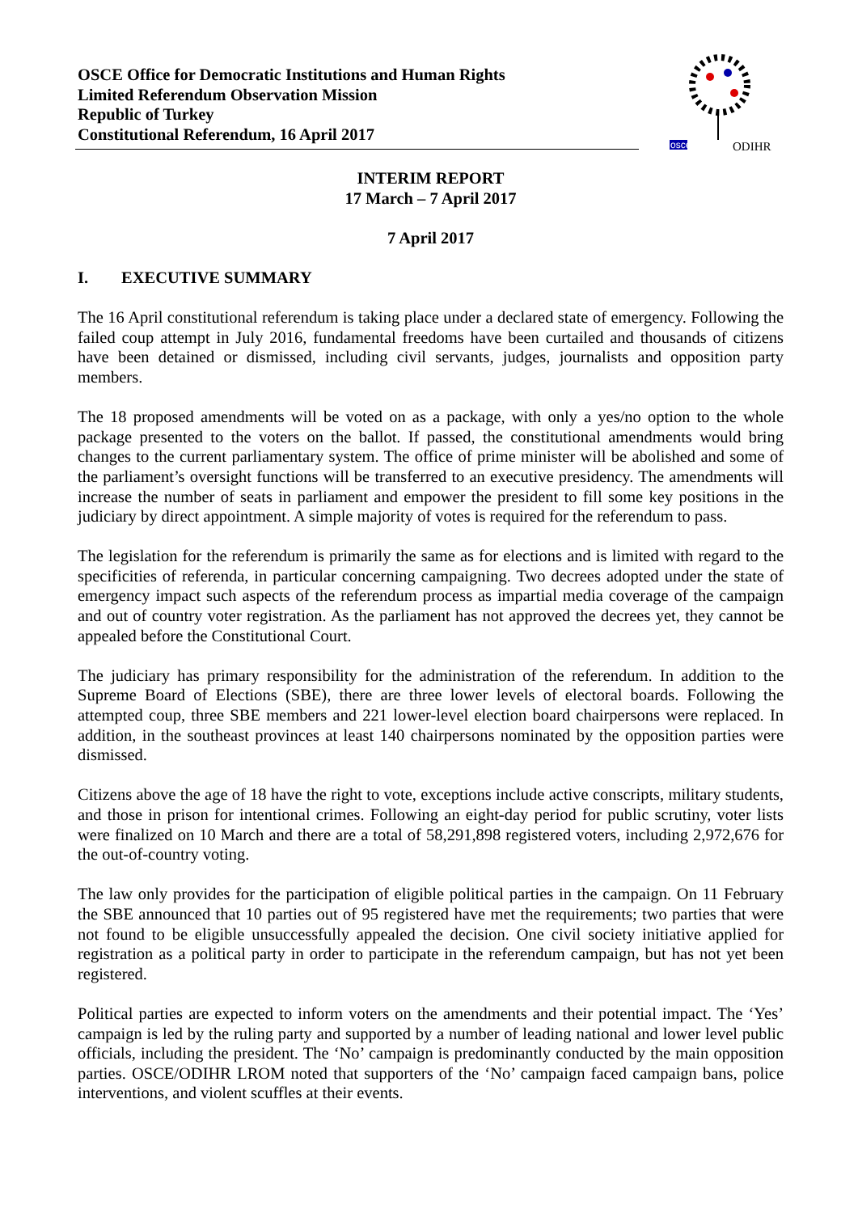OSCE Office for Democratic Institutions and Human Rights
Limited Referendum Observation Mission
Republic of Turkey
Constitutional Referendum, 16 April 2017
osce
ODIHR
INTERIM REPORT
17 March – 7 April 2017
7 April 2017
I. EXECUTIVE SUMMARY
The 16 April constitutional referendum is taking place under a declared state of emergency. Following the failed coup attempt in July 2016, fundamental freedoms have been curtailed and thousands of citizens have been detained or dismissed, including civil servants, judges, journalists and opposition party members.
The 18 proposed amendments will be voted on as a package, with only a yes/no option to the whole package presented to the voters on the ballot. If passed, the constitutional amendments would bring changes to the current parliamentary system. The office of prime minister will be abolished and some of the parliament’s oversight functions will be transferred to an executive presidency. The amendments will increase the number of seats in parliament and empower the president to fill some key positions in the judiciary by direct appointment. A simple majority of votes is required for the referendum to pass.
The legislation for the referendum is primarily the same as for elections and is limited with regard to the specificities of referenda, in particular concerning campaigning. Two decrees adopted under the state of emergency impact such aspects of the referendum process as impartial media coverage of the campaign and out of country voter registration. As the parliament has not approved the decrees yet, they cannot be appealed before the Constitutional Court.
The judiciary has primary responsibility for the administration of the referendum. In addition to the Supreme Board of Elections (SBE), there are three lower levels of electoral boards. Following the attempted coup, three SBE members and 221 lower-level election board chairpersons were replaced. In addition, in the southeast provinces at least 140 chairpersons nominated by the opposition parties were dismissed.
Citizens above the age of 18 have the right to vote, exceptions include active conscripts, military students, and those in prison for intentional crimes. Following an eight-day period for public scrutiny, voter lists were finalized on 10 March and there are a total of 58,291,898 registered voters, including 2,972,676 for the out-of-country voting.
The law only provides for the participation of eligible political parties in the campaign. On 11 February the SBE announced that 10 parties out of 95 registered have met the requirements; two parties that were not found to be eligible unsuccessfully appealed the decision. One civil society initiative applied for registration as a political party in order to participate in the referendum campaign, but has not yet been registered.
Political parties are expected to inform voters on the amendments and their potential impact. The ‘Yes’ campaign is led by the ruling party and supported by a number of leading national and lower level public officials, including the president. The ‘No’ campaign is predominantly conducted by the main opposition parties. OSCE/ODIHR LROM noted that supporters of the ‘No’ campaign faced campaign bans, police interventions, and violent scuffles at their events.